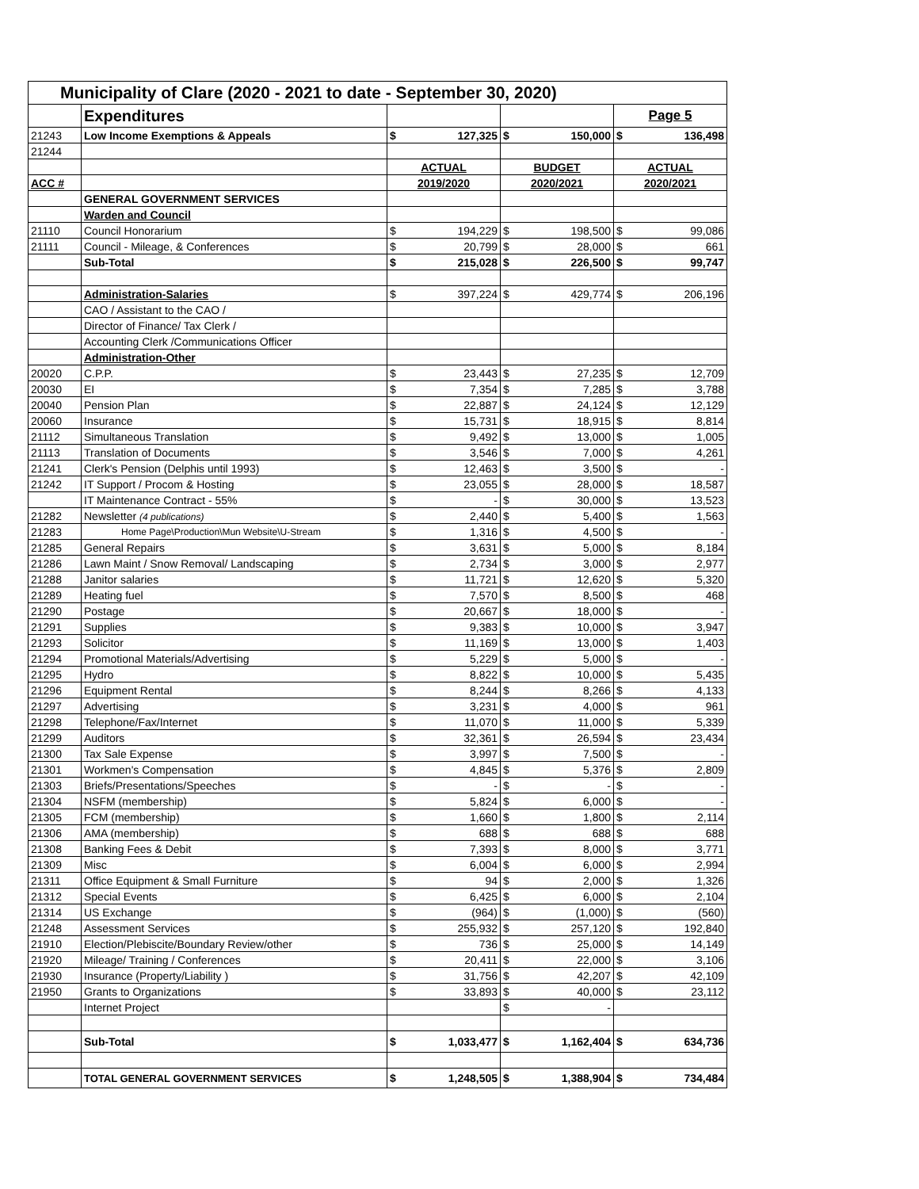| Municipality of Clare (2020 - 2021 to date - September 30, 2020) | | | | | | | |
| | Expenditures | | | | | Page 5 | |
| 21243 | Low Income Exemptions & Appeals | $ | 127,325 | $ | 150,000 | $ | 136,498 |
| 21244 | | | | | | | |
| | | ACTUAL | | BUDGET | | ACTUAL | |
| ACC # | | 2019/2020 | | 2020/2021 | | 2020/2021 | |
| | GENERAL GOVERNMENT SERVICES | | | | | | |
| | Warden and Council | | | | | | |
| 21110 | Council Honorarium | $ | 194,229 | $ | 198,500 | $ | 99,086 |
| 21111 | Council - Mileage, & Conferences | $ | 20,799 | $ | 28,000 | $ | 661 |
| | Sub-Total | $ | 215,028 | $ | 226,500 | $ | 99,747 |
| | Administration-Salaries | $ | 397,224 | $ | 429,774 | $ | 206,196 |
| | CAO / Assistant to the CAO / | | | | | | |
| | Director of Finance/ Tax Clerk / | | | | | | |
| | Accounting Clerk /Communications Officer | | | | | | |
| | Administration-Other | | | | | | |
| 20020 | C.P.P. | $ | 23,443 | $ | 27,235 | $ | 12,709 |
| 20030 | EI | $ | 7,354 | $ | 7,285 | $ | 3,788 |
| 20040 | Pension Plan | $ | 22,887 | $ | 24,124 | $ | 12,129 |
| 20060 | Insurance | $ | 15,731 | $ | 18,915 | $ | 8,814 |
| 21112 | Simultaneous Translation | $ | 9,492 | $ | 13,000 | $ | 1,005 |
| 21113 | Translation of Documents | $ | 3,546 | $ | 7,000 | $ | 4,261 |
| 21241 | Clerk's Pension (Delphis until 1993) | $ | 12,463 | $ | 3,500 | $ | - |
| 21242 | IT Support / Procom & Hosting | $ | 23,055 | $ | 28,000 | $ | 18,587 |
| | IT Maintenance Contract - 55% | $ | - | $ | 30,000 | $ | 13,523 |
| 21282 | Newsletter (4 publications) | $ | 2,440 | $ | 5,400 | $ | 1,563 |
| 21283 | Home Page\Production\Mun Website\U-Stream | $ | 1,316 | $ | 4,500 | $ | - |
| 21285 | General Repairs | $ | 3,631 | $ | 5,000 | $ | 8,184 |
| 21286 | Lawn Maint / Snow Removal/ Landscaping | $ | 2,734 | $ | 3,000 | $ | 2,977 |
| 21288 | Janitor salaries | $ | 11,721 | $ | 12,620 | $ | 5,320 |
| 21289 | Heating fuel | $ | 7,570 | $ | 8,500 | $ | 468 |
| 21290 | Postage | $ | 20,667 | $ | 18,000 | $ | - |
| 21291 | Supplies | $ | 9,383 | $ | 10,000 | $ | 3,947 |
| 21293 | Solicitor | $ | 11,169 | $ | 13,000 | $ | 1,403 |
| 21294 | Promotional Materials/Advertising | $ | 5,229 | $ | 5,000 | $ | - |
| 21295 | Hydro | $ | 8,822 | $ | 10,000 | $ | 5,435 |
| 21296 | Equipment Rental | $ | 8,244 | $ | 8,266 | $ | 4,133 |
| 21297 | Advertising | $ | 3,231 | $ | 4,000 | $ | 961 |
| 21298 | Telephone/Fax/Internet | $ | 11,070 | $ | 11,000 | $ | 5,339 |
| 21299 | Auditors | $ | 32,361 | $ | 26,594 | $ | 23,434 |
| 21300 | Tax Sale Expense | $ | 3,997 | $ | 7,500 | $ | - |
| 21301 | Workmen's Compensation | $ | 4,845 | $ | 5,376 | $ | 2,809 |
| 21303 | Briefs/Presentations/Speeches | $ | - | $ | - | $ | - |
| 21304 | NSFM (membership) | $ | 5,824 | $ | 6,000 | $ | - |
| 21305 | FCM (membership) | $ | 1,660 | $ | 1,800 | $ | 2,114 |
| 21306 | AMA (membership) | $ | 688 | $ | 688 | $ | 688 |
| 21308 | Banking Fees & Debit | $ | 7,393 | $ | 8,000 | $ | 3,771 |
| 21309 | Misc | $ | 6,004 | $ | 6,000 | $ | 2,994 |
| 21311 | Office Equipment & Small Furniture | $ | 94 | $ | 2,000 | $ | 1,326 |
| 21312 | Special Events | $ | 6,425 | $ | 6,000 | $ | 2,104 |
| 21314 | US Exchange | $ | (964) | $ | (1,000) | $ | (560) |
| 21248 | Assessment Services | $ | 255,932 | $ | 257,120 | $ | 192,840 |
| 21910 | Election/Plebiscite/Boundary Review/other | $ | 736 | $ | 25,000 | $ | 14,149 |
| 21920 | Mileage/ Training / Conferences | $ | 20,411 | $ | 22,000 | $ | 3,106 |
| 21930 | Insurance (Property/Liability ) | $ | 31,756 | $ | 42,207 | $ | 42,109 |
| 21950 | Grants to Organizations | $ | 33,893 | $ | 40,000 | $ | 23,112 |
| | Internet Project | | | $ | - | | |
| | Sub-Total | $ | 1,033,477 | $ | 1,162,404 | $ | 634,736 |
| | TOTAL GENERAL GOVERNMENT SERVICES | $ | 1,248,505 | $ | 1,388,904 | $ | 734,484 |